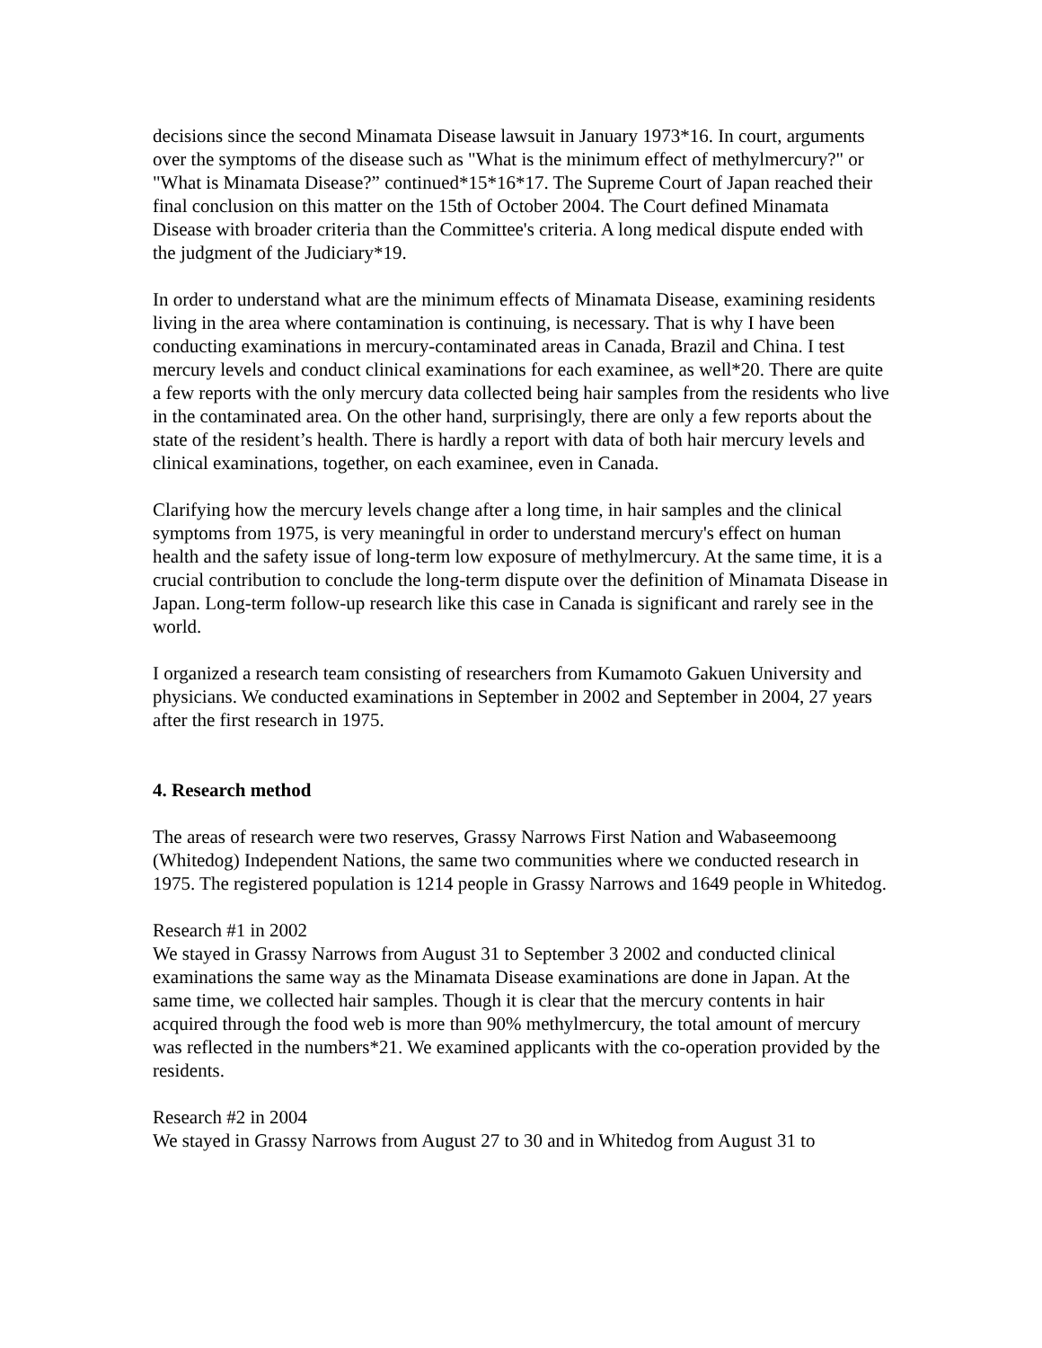decisions since the second Minamata Disease lawsuit in January 1973*16. In court, arguments over the symptoms of the disease such as "What is the minimum effect of methylmercury?" or "What is Minamata Disease?” continued*15*16*17. The Supreme Court of Japan reached their final conclusion on this matter on the 15th of October 2004. The Court defined Minamata Disease with broader criteria than the Committee's criteria. A long medical dispute ended with the judgment of the Judiciary*19.
In order to understand what are the minimum effects of Minamata Disease, examining residents living in the area where contamination is continuing, is necessary. That is why I have been conducting examinations in mercury-contaminated areas in Canada, Brazil and China. I test mercury levels and conduct clinical examinations for each examinee, as well*20. There are quite a few reports with the only mercury data collected being hair samples from the residents who live in the contaminated area. On the other hand, surprisingly, there are only a few reports about the state of the resident’s health. There is hardly a report with data of both hair mercury levels and clinical examinations, together, on each examinee, even in Canada.
Clarifying how the mercury levels change after a long time, in hair samples and the clinical symptoms from 1975, is very meaningful in order to understand mercury's effect on human health and the safety issue of long-term low exposure of methylmercury. At the same time, it is a crucial contribution to conclude the long-term dispute over the definition of Minamata Disease in Japan. Long-term follow-up research like this case in Canada is significant and rarely see in the world.
I organized a research team consisting of researchers from Kumamoto Gakuen University and physicians. We conducted examinations in September in 2002 and September in 2004, 27 years after the first research in 1975.
4. Research method
The areas of research were two reserves, Grassy Narrows First Nation and Wabaseemoong (Whitedog) Independent Nations, the same two communities where we conducted research in 1975. The registered population is 1214 people in Grassy Narrows and 1649 people in Whitedog.
Research #1 in 2002
We stayed in Grassy Narrows from August 31 to September 3 2002 and conducted clinical examinations the same way as the Minamata Disease examinations are done in Japan. At the same time, we collected hair samples. Though it is clear that the mercury contents in hair acquired through the food web is more than 90% methylmercury, the total amount of mercury was reflected in the numbers*21. We examined applicants with the co-operation provided by the residents.
Research #2 in 2004
We stayed in Grassy Narrows from August 27 to 30 and in Whitedog from August 31 to